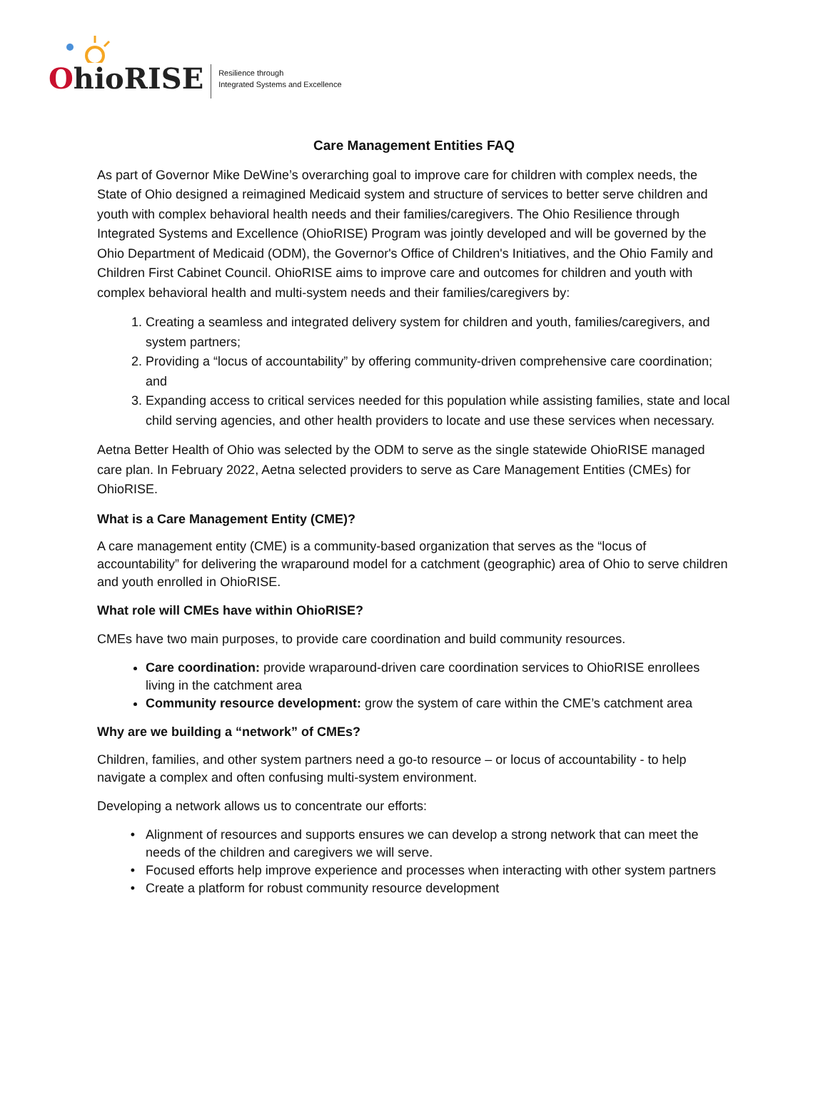OhioRISE
Resilience through
Integrated Systems and Excellence
Care Management Entities FAQ
As part of Governor Mike DeWine’s overarching goal to improve care for children with complex needs, the State of Ohio designed a reimagined Medicaid system and structure of services to better serve children and youth with complex behavioral health needs and their families/caregivers. The Ohio Resilience through Integrated Systems and Excellence (OhioRISE) Program was jointly developed and will be governed by the Ohio Department of Medicaid (ODM), the Governor's Office of Children's Initiatives, and the Ohio Family and Children First Cabinet Council. OhioRISE aims to improve care and outcomes for children and youth with complex behavioral health and multi-system needs and their families/caregivers by:
1. Creating a seamless and integrated delivery system for children and youth, families/caregivers, and system partners;
2. Providing a “locus of accountability” by offering community-driven comprehensive care coordination; and
3. Expanding access to critical services needed for this population while assisting families, state and local child serving agencies, and other health providers to locate and use these services when necessary.
Aetna Better Health of Ohio was selected by the ODM to serve as the single statewide OhioRISE managed care plan. In February 2022, Aetna selected providers to serve as Care Management Entities (CMEs) for OhioRISE.
What is a Care Management Entity (CME)?
A care management entity (CME) is a community-based organization that serves as the “locus of accountability” for delivering the wraparound model for a catchment (geographic) area of Ohio to serve children and youth enrolled in OhioRISE.
What role will CMEs have within OhioRISE?
CMEs have two main purposes, to provide care coordination and build community resources.
Care coordination: provide wraparound-driven care coordination services to OhioRISE enrollees living in the catchment area
Community resource development: grow the system of care within the CME’s catchment area
Why are we building a “network” of CMEs?
Children, families, and other system partners need a go-to resource – or locus of accountability - to help navigate a complex and often confusing multi-system environment.
Developing a network allows us to concentrate our efforts:
Alignment of resources and supports ensures we can develop a strong network that can meet the needs of the children and caregivers we will serve.
Focused efforts help improve experience and processes when interacting with other system partners
Create a platform for robust community resource development